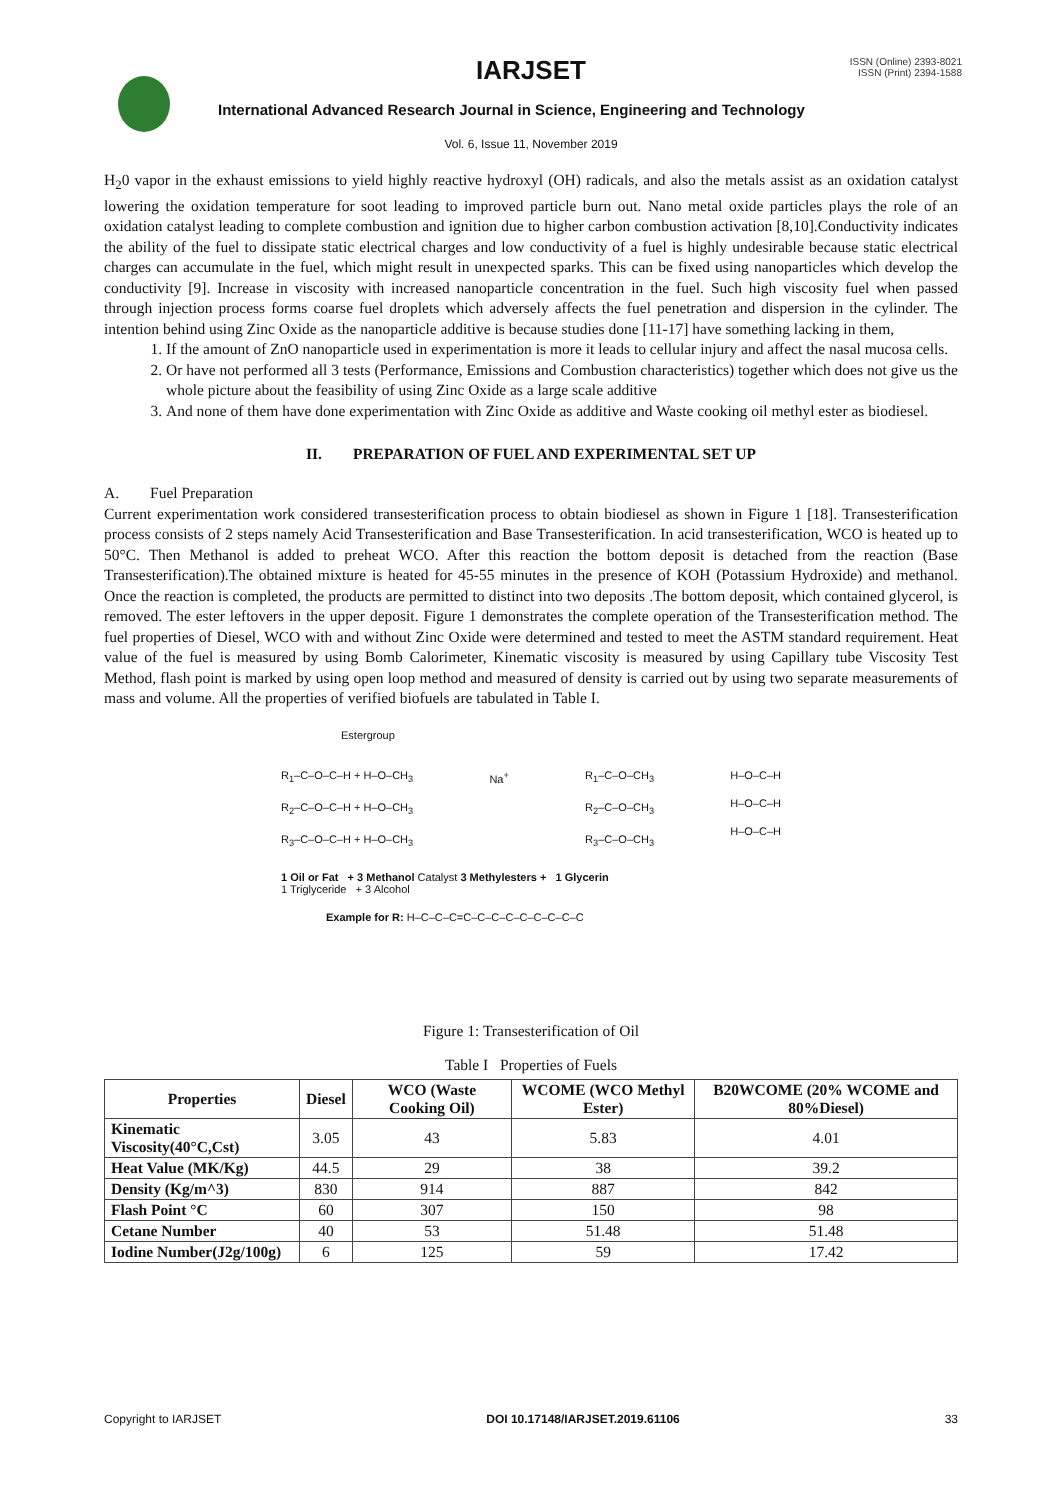IARJSET
ISSN (Online) 2393-8021
ISSN (Print) 2394-1588
International Advanced Research Journal in Science, Engineering and Technology
Vol. 6, Issue 11, November 2019
H<sub>2</sub>0 vapor in the exhaust emissions to yield highly reactive hydroxyl (OH) radicals, and also the metals assist as an oxidation catalyst lowering the oxidation temperature for soot leading to improved particle burn out. Nano metal oxide particles plays the role of an oxidation catalyst leading to complete combustion and ignition due to higher carbon combustion activation [8,10].Conductivity indicates the ability of the fuel to dissipate static electrical charges and low conductivity of a fuel is highly undesirable because static electrical charges can accumulate in the fuel, which might result in unexpected sparks. This can be fixed using nanoparticles which develop the conductivity [9]. Increase in viscosity with increased nanoparticle concentration in the fuel. Such high viscosity fuel when passed through injection process forms coarse fuel droplets which adversely affects the fuel penetration and dispersion in the cylinder. The intention behind using Zinc Oxide as the nanoparticle additive is because studies done [11-17] have something lacking in them,
1. If the amount of ZnO nanoparticle used in experimentation is more it leads to cellular injury and affect the nasal mucosa cells.
2. Or have not performed all 3 tests (Performance, Emissions and Combustion characteristics) together which does not give us the whole picture about the feasibility of using Zinc Oxide as a large scale additive
3. And none of them have done experimentation with Zinc Oxide as additive and Waste cooking oil methyl ester as biodiesel.
II. PREPARATION OF FUEL AND EXPERIMENTAL SET UP
A. Fuel Preparation
Current experimentation work considered transesterification process to obtain biodiesel as shown in Figure 1 [18]. Transesterification process consists of 2 steps namely Acid Transesterification and Base Transesterification. In acid transesterification, WCO is heated up to 50°C. Then Methanol is added to preheat WCO. After this reaction the bottom deposit is detached from the reaction (Base Transesterification).The obtained mixture is heated for 45-55 minutes in the presence of KOH (Potassium Hydroxide) and methanol. Once the reaction is completed, the products are permitted to distinct into two deposits .The bottom deposit, which contained glycerol, is removed. The ester leftovers in the upper deposit. Figure 1 demonstrates the complete operation of the Transesterification method. The fuel properties of Diesel, WCO with and without Zinc Oxide were determined and tested to meet the ASTM standard requirement. Heat value of the fuel is measured by using Bomb Calorimeter, Kinematic viscosity is measured by using Capillary tube Viscosity Test Method, flash point is marked by using open loop method and measured of density is carried out by using two separate measurements of mass and volume. All the properties of verified biofuels are tabulated in Table I.
Estergroup
R<sub>1</sub>–C–O–C–H + H–O–CH<sub>3</sub>
R<sub>2</sub>–C–O–C–H + H–O–CH<sub>3</sub>
R<sub>3</sub>–C–O–C–H + H–O–CH<sub>3</sub>
Na<sup>+</sup> R<sub>1</sub>–C–O–CH<sub>3</sub>
R<sub>2</sub>–C–O–CH<sub>3</sub>
R<sub>3</sub>–C–O–CH<sub>3</sub>
H–O–C–H
H–O–C–H
H–O–C–H
1 Oil or Fat + 3 Methanol Catalyst 3 Methylesters + 1 Glycerin
1 Triglyceride + 3 Alcohol
Example for R: H–C–C–C=C–C–C–C–C–C–C–C–C
Figure 1: Transesterification of Oil
Table I Properties of Fuels
| Properties | Diesel | WCO (Waste Cooking Oil) | WCOME (WCO Methyl Ester) | B20WCOME (20% WCOME and 80%Diesel) |
| --- | --- | --- | --- | --- |
| Kinematic Viscosity(40°C,Cst) | 3.05 | 43 | 5.83 | 4.01 |
| Heat Value (MK/Kg) | 44.5 | 29 | 38 | 39.2 |
| Density (Kg/m^3) | 830 | 914 | 887 | 842 |
| Flash Point °C | 60 | 307 | 150 | 98 |
| Cetane Number | 40 | 53 | 51.48 | 51.48 |
| Iodine Number(J2g/100g) | 6 | 125 | 59 | 17.42 |
Copyright to IARJSET DOI 10.17148/IARJSET.2019.61106 33